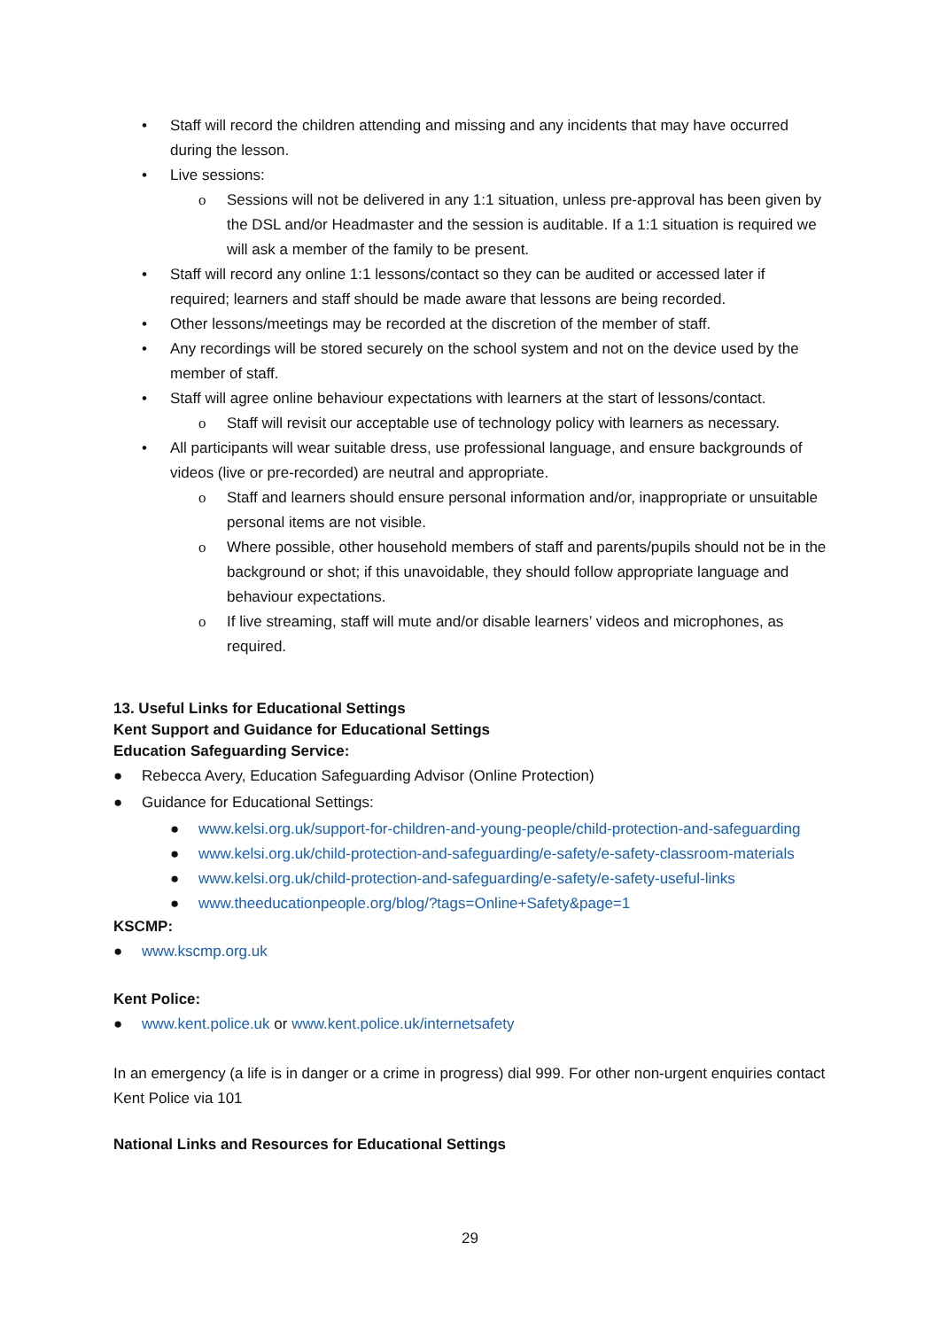• Staff will record the children attending and missing and any incidents that may have occurred during the lesson.
• Live sessions:
o Sessions will not be delivered in any 1:1 situation, unless pre-approval has been given by the DSL and/or Headmaster and the session is auditable. If a 1:1 situation is required we will ask a member of the family to be present.
• Staff will record any online 1:1 lessons/contact so they can be audited or accessed later if required; learners and staff should be made aware that lessons are being recorded.
• Other lessons/meetings may be recorded at the discretion of the member of staff.
• Any recordings will be stored securely on the school system and not on the device used by the member of staff.
• Staff will agree online behaviour expectations with learners at the start of lessons/contact.
o Staff will revisit our acceptable use of technology policy with learners as necessary.
• All participants will wear suitable dress, use professional language, and ensure backgrounds of videos (live or pre-recorded) are neutral and appropriate.
o Staff and learners should ensure personal information and/or, inappropriate or unsuitable personal items are not visible.
o Where possible, other household members of staff and parents/pupils should not be in the background or shot; if this unavoidable, they should follow appropriate language and behaviour expectations.
o If live streaming, staff will mute and/or disable learners’ videos and microphones, as required.
13. Useful Links for Educational Settings
Kent Support and Guidance for Educational Settings
Education Safeguarding Service:
● Rebecca Avery, Education Safeguarding Advisor (Online Protection)
● Guidance for Educational Settings:
● www.kelsi.org.uk/support-for-children-and-young-people/child-protection-and-safeguarding
● www.kelsi.org.uk/child-protection-and-safeguarding/e-safety/e-safety-classroom-materials
● www.kelsi.org.uk/child-protection-and-safeguarding/e-safety/e-safety-useful-links
● www.theeducationpeople.org/blog/?tags=Online+Safety&page=1
KSCMP:
● www.kscmp.org.uk
Kent Police:
● www.kent.police.uk or www.kent.police.uk/internetsafety
In an emergency (a life is in danger or a crime in progress) dial 999. For other non-urgent enquiries contact Kent Police via 101
National Links and Resources for Educational Settings
29